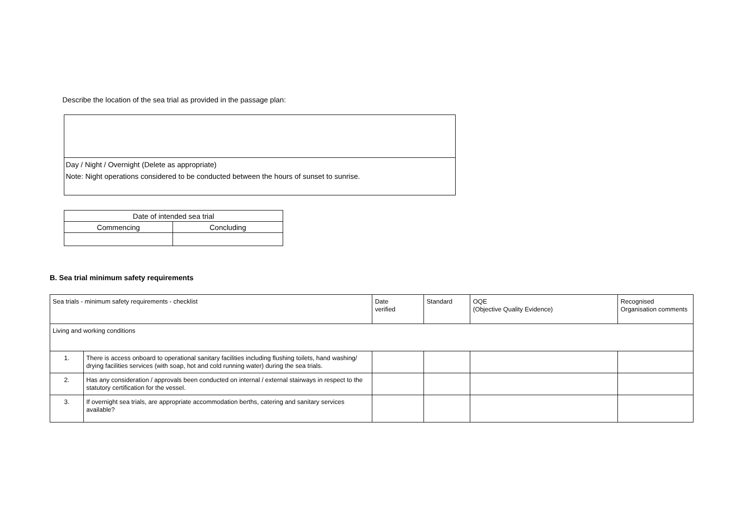Describe the location of the sea trial as provided in the passage plan:
Day / Night / Overnight (Delete as appropriate)
Note: Night operations considered to be conducted between the hours of sunset to sunrise.
| Date of intended sea trial | |
| Commencing | Concluding |
B. Sea trial minimum safety requirements
| Sea trials - minimum safety requirements - checklist | | Date verified | Standard | OQE (Objective Quality Evidence) | Recognised Organisation comments |
| --- | --- | --- | --- | --- | --- |
| Living and working conditions | | | | | |
| 1. | There is access onboard to operational sanitary facilities including flushing toilets, hand washing/ drying facilities services (with soap, hot and cold running water) during the sea trials. | | | | |
| 2. | Has any consideration / approvals been conducted on internal / external stairways in respect to the statutory certification for the vessel. | | | | |
| 3. | If overnight sea trials, are appropriate accommodation berths, catering and sanitary services available? | | | | |